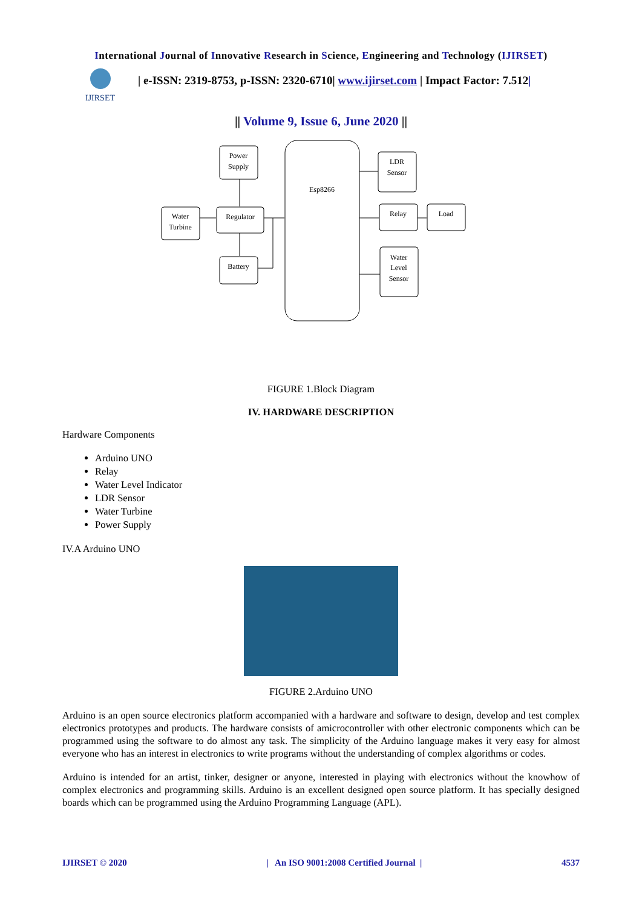International Journal of Innovative Research in Science, Engineering and Technology (IJIRSET)
IJIRSET
| e-ISSN: 2319-8753, p-ISSN: 2320-6710| www.ijirset.com | Impact Factor: 7.512|
|| Volume 9, Issue 6, June 2020 ||
Power
Supply
Water
Turbine
Regulator
Battery
Esp8266
LDR
Sensor
Relay
Load
Water
Level
Sensor
FIGURE 1.Block Diagram
IV. HARDWARE DESCRIPTION
Hardware Components
Arduino UNO
Relay
Water Level Indicator
LDR Sensor
Water Turbine
Power Supply
IV.A Arduino UNO
FIGURE 2.Arduino UNO
Arduino is an open source electronics platform accompanied with a hardware and software to design, develop and test complex electronics prototypes and products. The hardware consists of amicrocontroller with other electronic components which can be programmed using the software to do almost any task. The simplicity of the Arduino language makes it very easy for almost everyone who has an interest in electronics to write programs without the understanding of complex algorithms or codes.
Arduino is intended for an artist, tinker, designer or anyone, interested in playing with electronics without the knowhow of complex electronics and programming skills. Arduino is an excellent designed open source platform. It has specially designed boards which can be programmed using the Arduino Programming Language (APL).
IJIRSET © 2020 | An ISO 9001:2008 Certified Journal | 4537